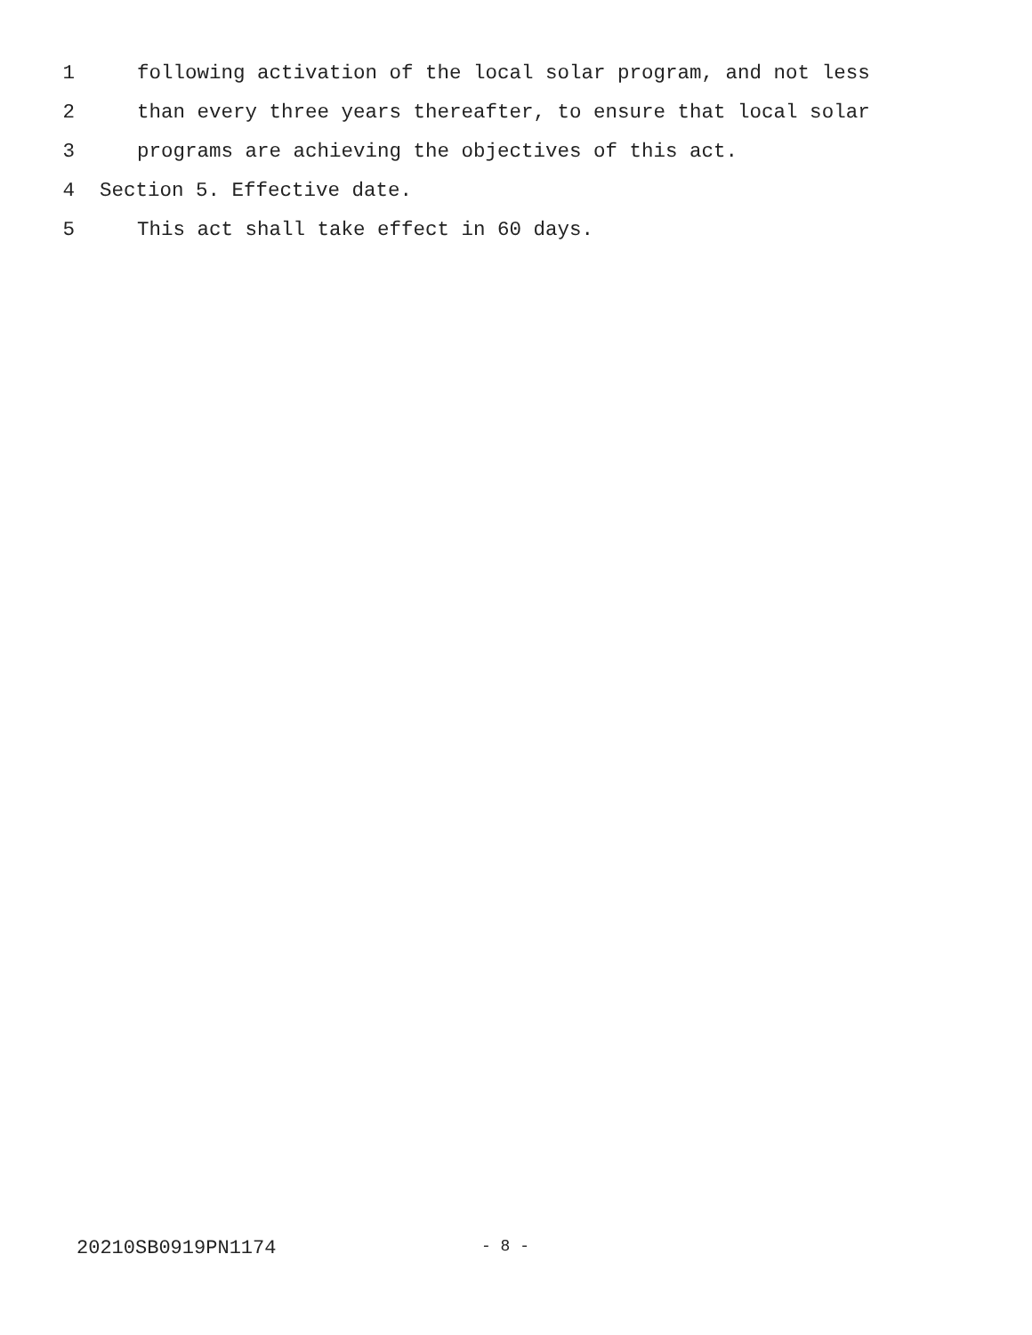1 following activation of the local solar program, and not less
2 than every three years thereafter, to ensure that local solar
3 programs are achieving the objectives of this act.
4 Section 5. Effective date.
5 This act shall take effect in 60 days.
20210SB0919PN1174 - 8 -